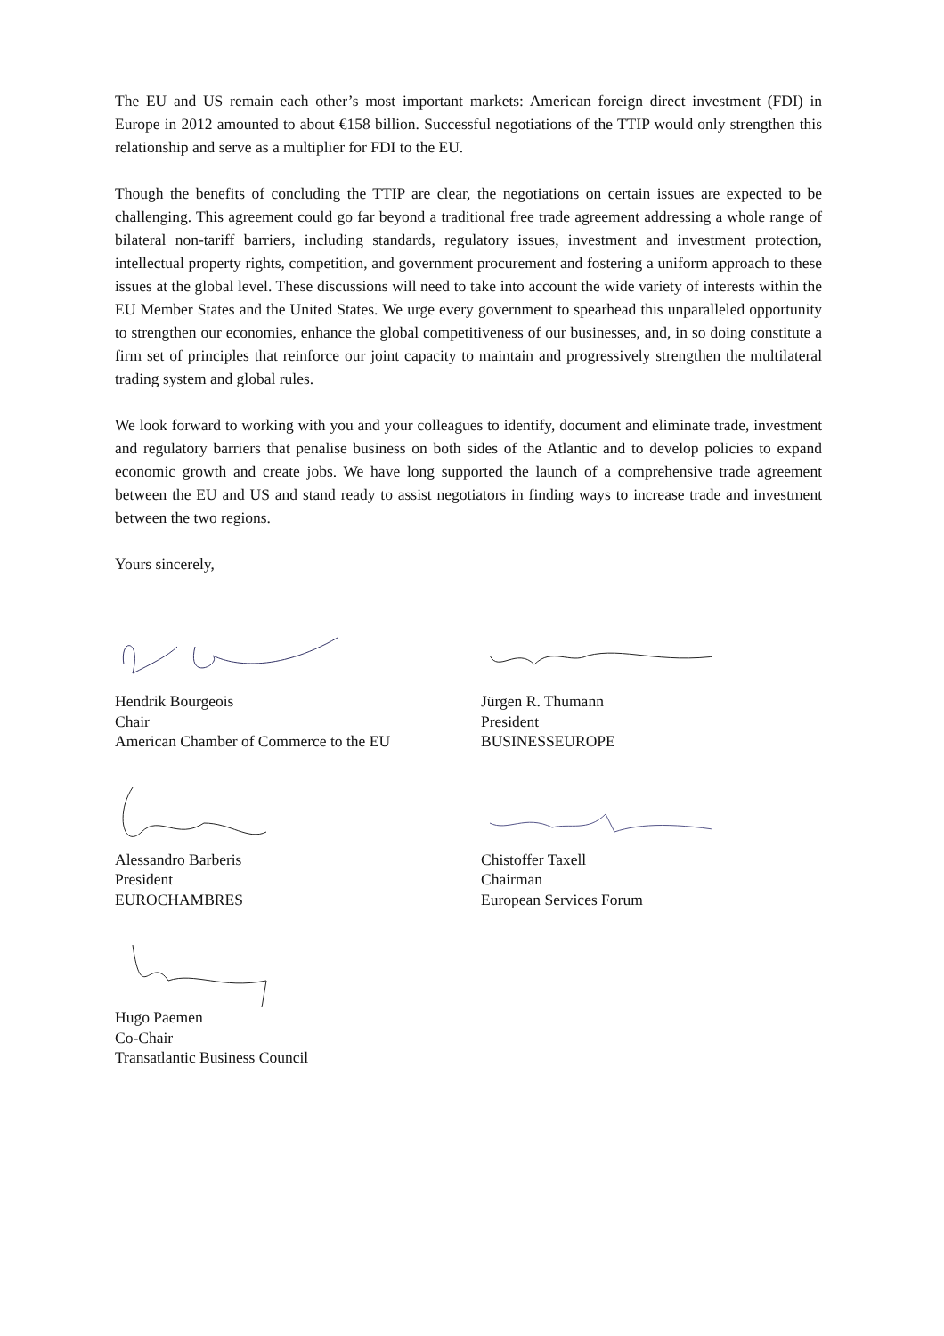The EU and US remain each other’s most important markets: American foreign direct investment (FDI) in Europe in 2012 amounted to about €158 billion. Successful negotiations of the TTIP would only strengthen this relationship and serve as a multiplier for FDI to the EU.
Though the benefits of concluding the TTIP are clear, the negotiations on certain issues are expected to be challenging. This agreement could go far beyond a traditional free trade agreement addressing a whole range of bilateral non-tariff barriers, including standards, regulatory issues, investment and investment protection, intellectual property rights, competition, and government procurement and fostering a uniform approach to these issues at the global level. These discussions will need to take into account the wide variety of interests within the EU Member States and the United States. We urge every government to spearhead this unparalleled opportunity to strengthen our economies, enhance the global competitiveness of our businesses, and, in so doing constitute a firm set of principles that reinforce our joint capacity to maintain and progressively strengthen the multilateral trading system and global rules.
We look forward to working with you and your colleagues to identify, document and eliminate trade, investment and regulatory barriers that penalise business on both sides of the Atlantic and to develop policies to expand economic growth and create jobs. We have long supported the launch of a comprehensive trade agreement between the EU and US and stand ready to assist negotiators in finding ways to increase trade and investment between the two regions.
Yours sincerely,
Hendrik Bourgeois
Chair
American Chamber of Commerce to the EU
Jürgen R. Thumann
President
BUSINESSEUROPE
Alessandro Barberis
President
EUROCHAMBRES
Chistoffer Taxell
Chairman
European Services Forum
Hugo Paemen
Co-Chair
Transatlantic Business Council